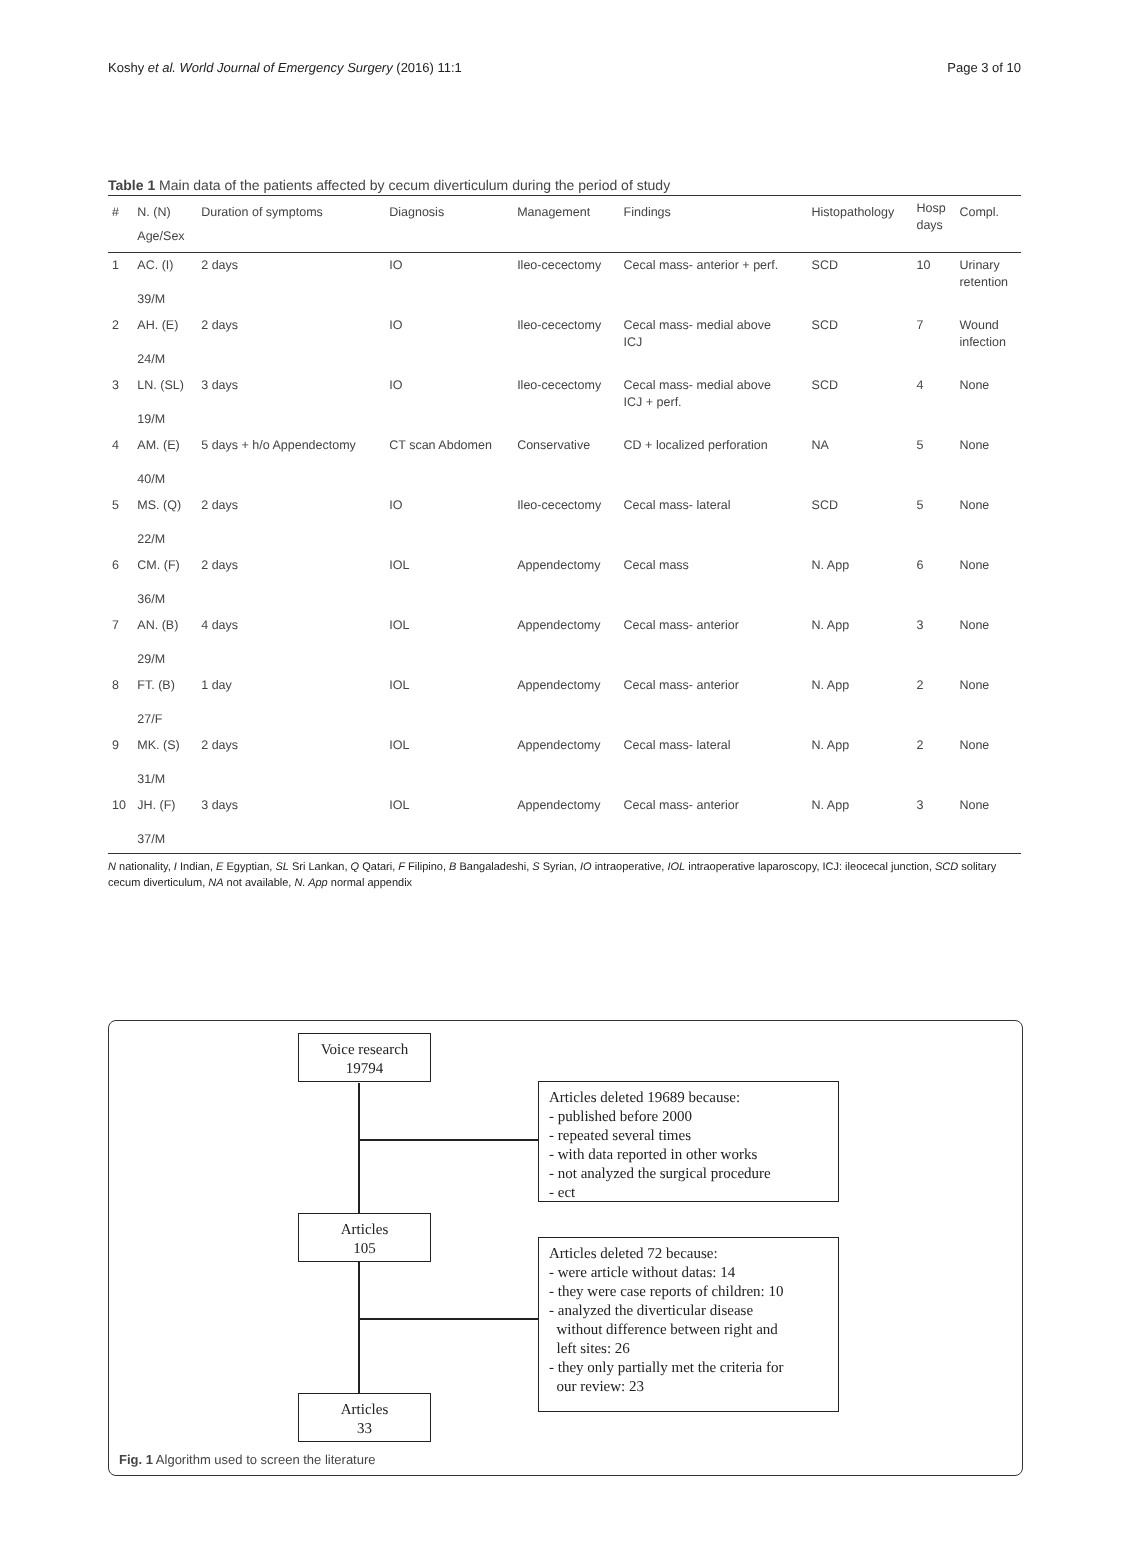Koshy et al. World Journal of Emergency Surgery (2016) 11:1 Page 3 of 10
Table 1 Main data of the patients affected by cecum diverticulum during the period of study
| # | N. (N) Age/Sex | Duration of symptoms | Diagnosis | Management | Findings | Histopathology | Hosp days | Compl. |
| --- | --- | --- | --- | --- | --- | --- | --- | --- |
| 1 | AC. (I) 39/M | 2 days | IO | Ileo-cecectomy | Cecal mass- anterior + perf. | SCD | 10 | Urinary retention |
| 2 | AH. (E) 24/M | 2 days | IO | Ileo-cecectomy | Cecal mass- medial above ICJ | SCD | 7 | Wound infection |
| 3 | LN. (SL) 19/M | 3 days | IO | Ileo-cecectomy | Cecal mass- medial above ICJ + perf. | SCD | 4 | None |
| 4 | AM. (E) 40/M | 5 days + h/o Appendectomy | CT scan Abdomen | Conservative | CD + localized perforation | NA | 5 | None |
| 5 | MS. (Q) 22/M | 2 days | IO | Ileo-cecectomy | Cecal mass- lateral | SCD | 5 | None |
| 6 | CM. (F) 36/M | 2 days | IOL | Appendectomy | Cecal mass | N. App | 6 | None |
| 7 | AN. (B) 29/M | 4 days | IOL | Appendectomy | Cecal mass- anterior | N. App | 3 | None |
| 8 | FT. (B) 27/F | 1 day | IOL | Appendectomy | Cecal mass- anterior | N. App | 2 | None |
| 9 | MK. (S) 31/M | 2 days | IOL | Appendectomy | Cecal mass- lateral | N. App | 2 | None |
| 10 | JH. (F) 37/M | 3 days | IOL | Appendectomy | Cecal mass- anterior | N. App | 3 | None |
N nationality, I Indian, E Egyptian, SL Sri Lankan, Q Qatari, F Filipino, B Bangaladeshi, S Syrian, IO intraoperative, IOL intraoperative laparoscopy, ICJ: ileocecal junction, SCD solitary cecum diverticulum, NA not available, N. App normal appendix
Voice research
19794
Articles deleted 19689 because:
- published before 2000
- repeated several times
- with data reported in other works
- not analyzed the surgical procedure
- ect
Articles
105
Articles deleted 72 because:
- were article without datas: 14
- they were case reports of children: 10
- analyzed the diverticular disease
without difference between right and
left sites: 26
- they only partially met the criteria for
our review: 23
Articles
33
Fig. 1 Algorithm used to screen the literature